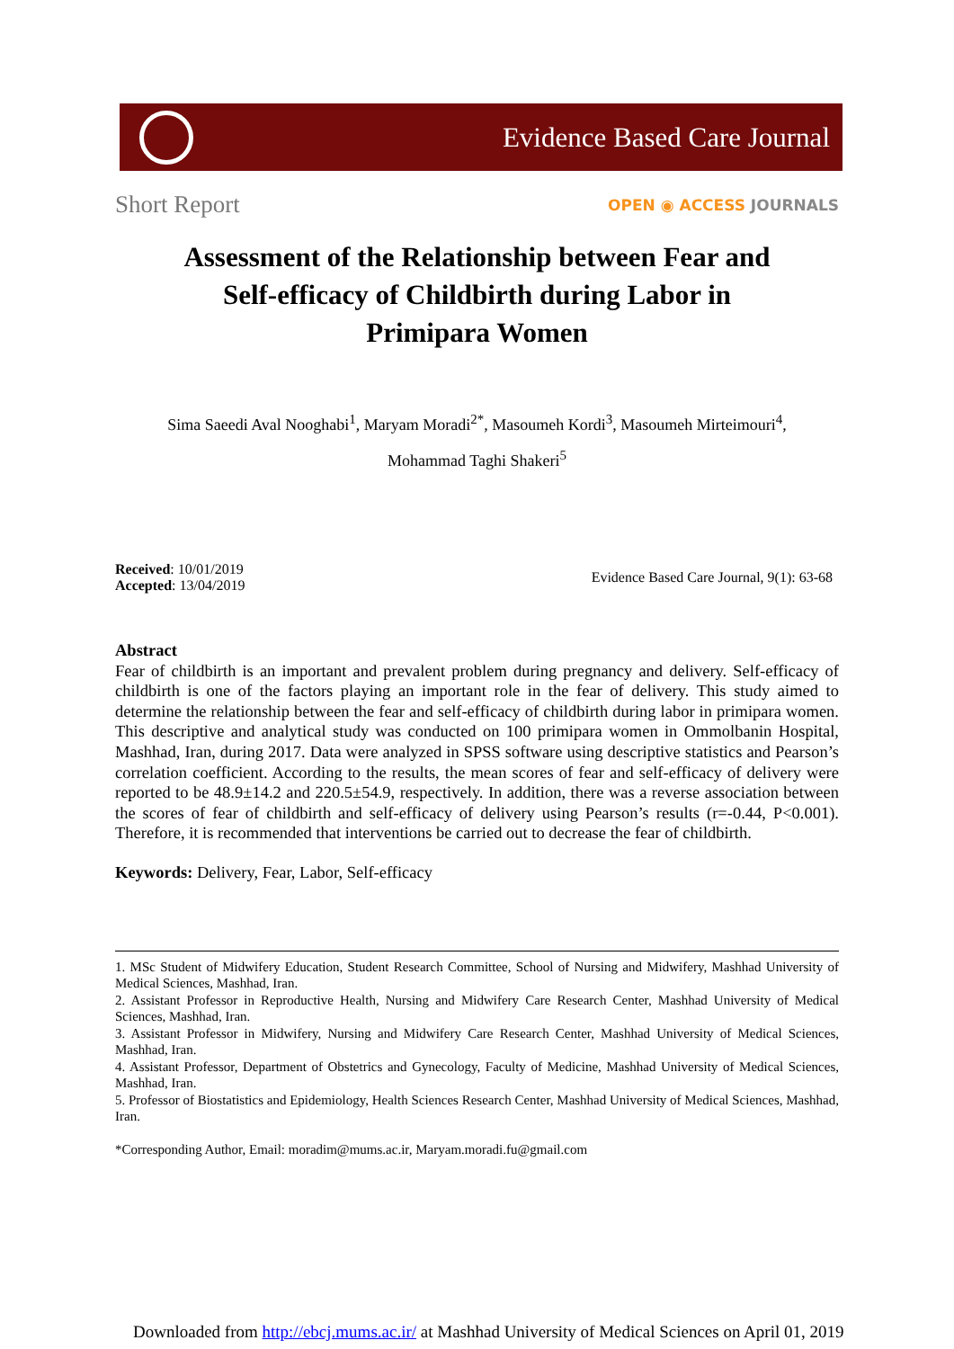Evidence Based Care Journal
Short Report
OPEN ◉ ACCESS JOURNALS
Assessment of the Relationship between Fear and Self-efficacy of Childbirth during Labor in Primipara Women
Sima Saeedi Aval Nooghabi<sup>1</sup>, Maryam Moradi<sup>2*</sup>, Masoumeh Kordi<sup>3</sup>, Masoumeh Mirteimouri<sup>4</sup>,
Mohammad Taghi Shakeri<sup>5</sup>
Received: 10/01/2019
Accepted: 13/04/2019
Evidence Based Care Journal, 9(1): 63-68
Abstract
Fear of childbirth is an important and prevalent problem during pregnancy and delivery. Self-efficacy of childbirth is one of the factors playing an important role in the fear of delivery. This study aimed to determine the relationship between the fear and self-efficacy of childbirth during labor in primipara women. This descriptive and analytical study was conducted on 100 primipara women in Ommolbanin Hospital, Mashhad, Iran, during 2017. Data were analyzed in SPSS software using descriptive statistics and Pearson’s correlation coefficient. According to the results, the mean scores of fear and self-efficacy of delivery were reported to be 48.9±14.2 and 220.5±54.9, respectively. In addition, there was a reverse association between the scores of fear of childbirth and self-efficacy of delivery using Pearson’s results (r=-0.44, P<0.001). Therefore, it is recommended that interventions be carried out to decrease the fear of childbirth.
Keywords: Delivery, Fear, Labor, Self-efficacy
1. MSc Student of Midwifery Education, Student Research Committee, School of Nursing and Midwifery, Mashhad University of Medical Sciences, Mashhad, Iran.
2. Assistant Professor in Reproductive Health, Nursing and Midwifery Care Research Center, Mashhad University of Medical Sciences, Mashhad, Iran.
3. Assistant Professor in Midwifery, Nursing and Midwifery Care Research Center, Mashhad University of Medical Sciences, Mashhad, Iran.
4. Assistant Professor, Department of Obstetrics and Gynecology, Faculty of Medicine, Mashhad University of Medical Sciences, Mashhad, Iran.
5. Professor of Biostatistics and Epidemiology, Health Sciences Research Center, Mashhad University of Medical Sciences, Mashhad, Iran.
*Corresponding Author, Email: moradim@mums.ac.ir, Maryam.moradi.fu@gmail.com
Downloaded from http://ebcj.mums.ac.ir/ at Mashhad University of Medical Sciences on April 01, 2019